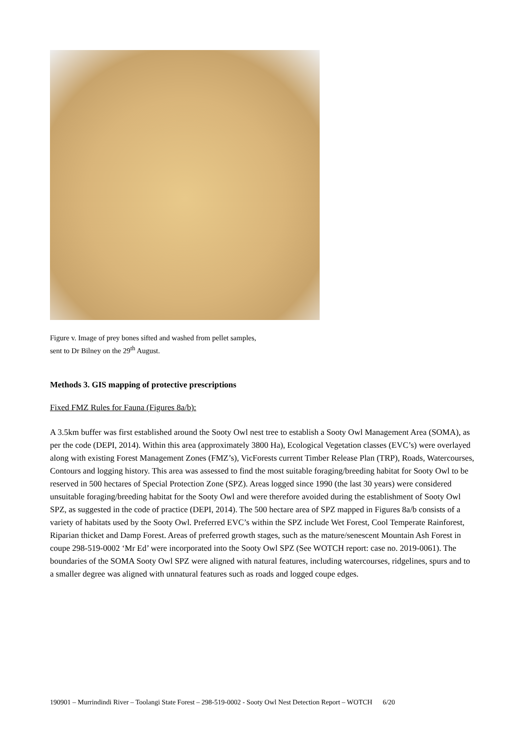Figure v. Image of prey bones sifted and washed from pellet samples,
sent to Dr Bilney on the 29<sup>th</sup> August.
Methods 3. GIS mapping of protective prescriptions
Fixed FMZ Rules for Fauna (Figures 8a/b):
A 3.5km buffer was first established around the Sooty Owl nest tree to establish a Sooty Owl Management Area (SOMA), as per the code (DEPI, 2014). Within this area (approximately 3800 Ha), Ecological Vegetation classes (EVC’s) were overlayed along with existing Forest Management Zones (FMZ’s), VicForests current Timber Release Plan (TRP), Roads, Watercourses, Contours and logging history. This area was assessed to find the most suitable foraging/breeding habitat for Sooty Owl to be reserved in 500 hectares of Special Protection Zone (SPZ). Areas logged since 1990 (the last 30 years) were considered unsuitable foraging/breeding habitat for the Sooty Owl and were therefore avoided during the establishment of Sooty Owl SPZ, as suggested in the code of practice (DEPI, 2014). The 500 hectare area of SPZ mapped in Figures 8a/b consists of a variety of habitats used by the Sooty Owl. Preferred EVC’s within the SPZ include Wet Forest, Cool Temperate Rainforest, Riparian thicket and Damp Forest. Areas of preferred growth stages, such as the mature/senescent Mountain Ash Forest in coupe 298-519-0002 ‘Mr Ed’ were incorporated into the Sooty Owl SPZ (See WOTCH report: case no. 2019-0061). The boundaries of the SOMA Sooty Owl SPZ were aligned with natural features, including watercourses, ridgelines, spurs and to a smaller degree was aligned with unnatural features such as roads and logged coupe edges.
190901 – Murrindindi River – Toolangi State Forest – 298-519-0002 - Sooty Owl Nest Detection Report – WOTCH 6/20